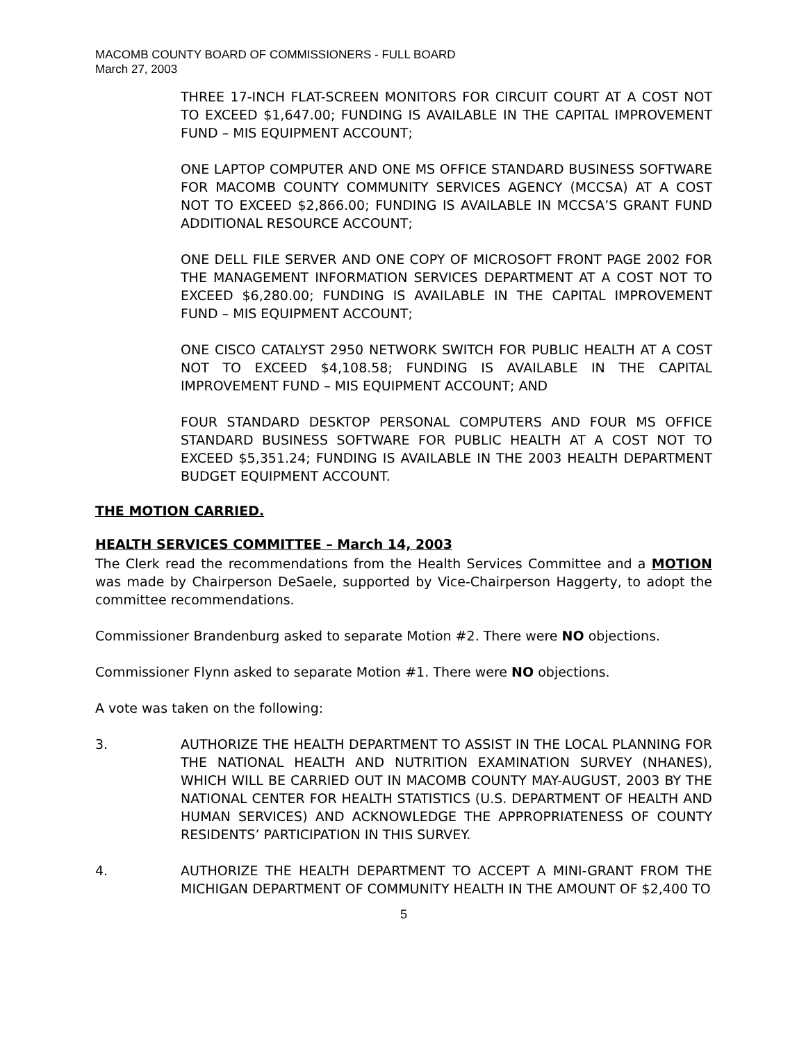MACOMB COUNTY BOARD OF COMMISSIONERS - FULL BOARD
March 27, 2003
THREE 17-INCH FLAT-SCREEN MONITORS FOR CIRCUIT COURT AT A COST NOT TO EXCEED $1,647.00; FUNDING IS AVAILABLE IN THE CAPITAL IMPROVEMENT FUND – MIS EQUIPMENT ACCOUNT;
ONE LAPTOP COMPUTER AND ONE MS OFFICE STANDARD BUSINESS SOFTWARE FOR MACOMB COUNTY COMMUNITY SERVICES AGENCY (MCCSA) AT A COST NOT TO EXCEED $2,866.00; FUNDING IS AVAILABLE IN MCCSA’S GRANT FUND ADDITIONAL RESOURCE ACCOUNT;
ONE DELL FILE SERVER AND ONE COPY OF MICROSOFT FRONT PAGE 2002 FOR THE MANAGEMENT INFORMATION SERVICES DEPARTMENT AT A COST NOT TO EXCEED $6,280.00; FUNDING IS AVAILABLE IN THE CAPITAL IMPROVEMENT FUND – MIS EQUIPMENT ACCOUNT;
ONE CISCO CATALYST 2950 NETWORK SWITCH FOR PUBLIC HEALTH AT A COST NOT TO EXCEED $4,108.58; FUNDING IS AVAILABLE IN THE CAPITAL IMPROVEMENT FUND – MIS EQUIPMENT ACCOUNT; AND
FOUR STANDARD DESKTOP PERSONAL COMPUTERS AND FOUR MS OFFICE STANDARD BUSINESS SOFTWARE FOR PUBLIC HEALTH AT A COST NOT TO EXCEED $5,351.24; FUNDING IS AVAILABLE IN THE 2003 HEALTH DEPARTMENT BUDGET EQUIPMENT ACCOUNT.
THE MOTION CARRIED.
HEALTH SERVICES COMMITTEE – March 14, 2003
The Clerk read the recommendations from the Health Services Committee and a MOTION was made by Chairperson DeSaele, supported by Vice-Chairperson Haggerty, to adopt the committee recommendations.
Commissioner Brandenburg asked to separate Motion #2. There were NO objections.
Commissioner Flynn asked to separate Motion #1. There were NO objections.
A vote was taken on the following:
3. AUTHORIZE THE HEALTH DEPARTMENT TO ASSIST IN THE LOCAL PLANNING FOR THE NATIONAL HEALTH AND NUTRITION EXAMINATION SURVEY (NHANES), WHICH WILL BE CARRIED OUT IN MACOMB COUNTY MAY-AUGUST, 2003 BY THE NATIONAL CENTER FOR HEALTH STATISTICS (U.S. DEPARTMENT OF HEALTH AND HUMAN SERVICES) AND ACKNOWLEDGE THE APPROPRIATENESS OF COUNTY RESIDENTS’ PARTICIPATION IN THIS SURVEY.
4. AUTHORIZE THE HEALTH DEPARTMENT TO ACCEPT A MINI-GRANT FROM THE MICHIGAN DEPARTMENT OF COMMUNITY HEALTH IN THE AMOUNT OF $2,400 TO
5